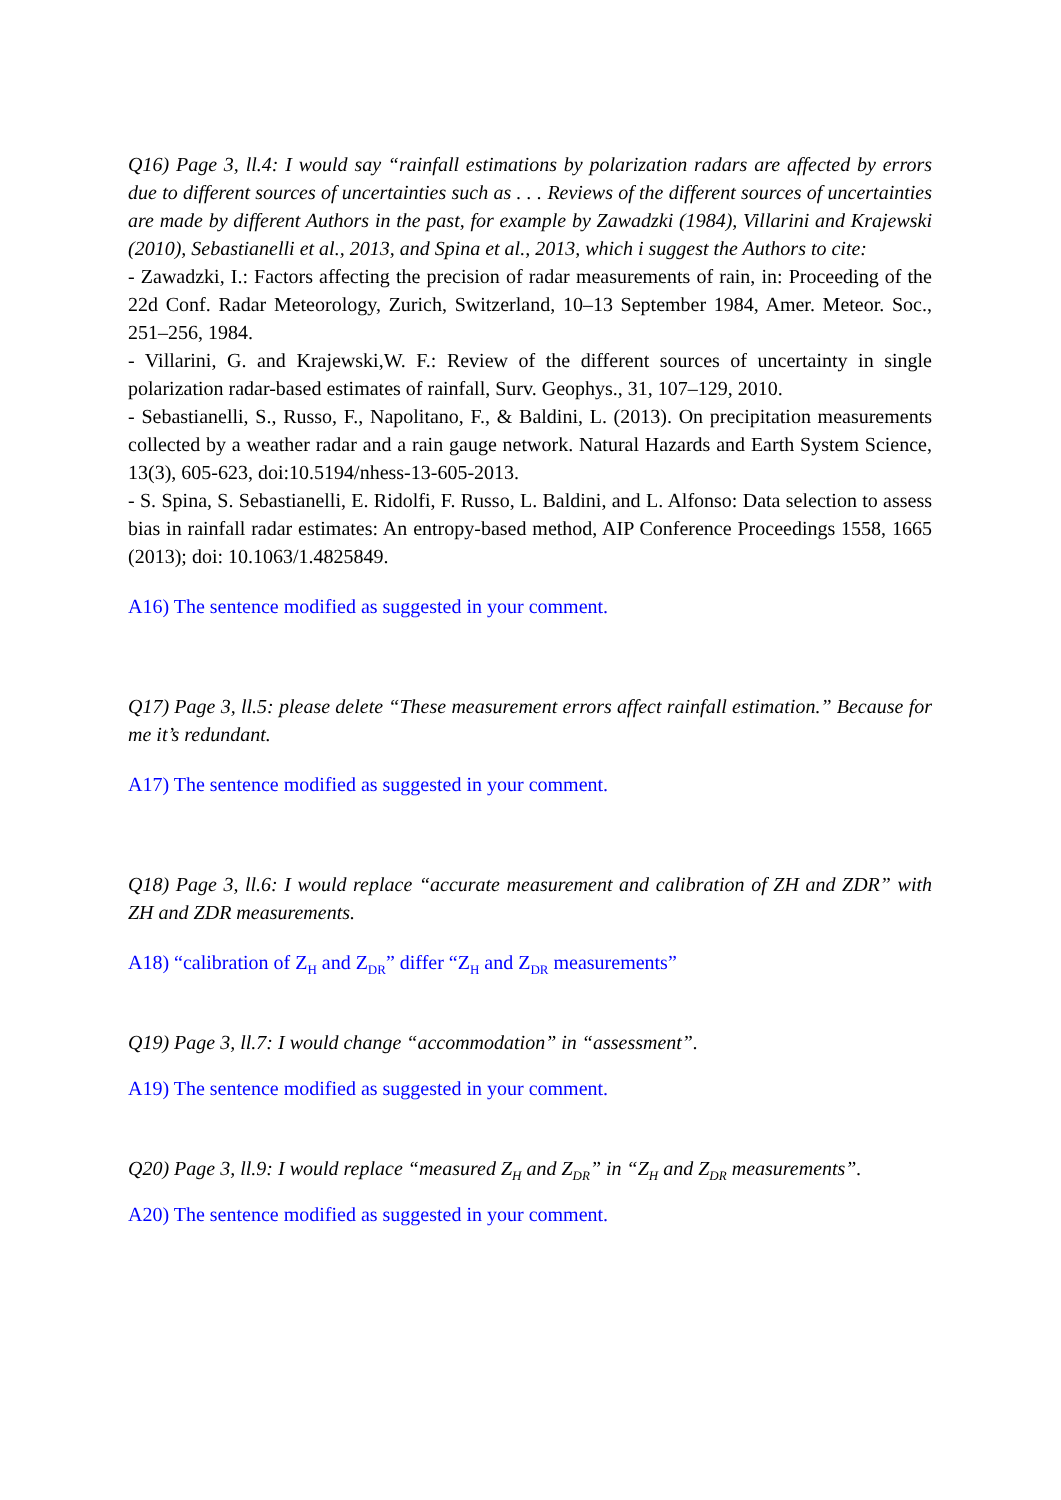Q16) Page 3, ll.4: I would say “rainfall estimations by polarization radars are affected by errors due to different sources of uncertainties such as . . . Reviews of the different sources of uncertainties are made by different Authors in the past, for example by Zawadzki (1984), Villarini and Krajewski (2010), Sebastianelli et al., 2013, and Spina et al., 2013, which i suggest the Authors to cite:
- Zawadzki, I.: Factors affecting the precision of radar measurements of rain, in: Proceeding of the 22d Conf. Radar Meteorology, Zurich, Switzerland, 10–13 September 1984, Amer. Meteor. Soc., 251–256, 1984.
- Villarini, G. and Krajewski,W. F.: Review of the different sources of uncertainty in single polarization radar-based estimates of rainfall, Surv. Geophys., 31, 107–129, 2010.
- Sebastianelli, S., Russo, F., Napolitano, F., & Baldini, L. (2013). On precipitation measurements collected by a weather radar and a rain gauge network. Natural Hazards and Earth System Science, 13(3), 605-623, doi:10.5194/nhess-13-605-2013.
- S. Spina, S. Sebastianelli, E. Ridolfi, F. Russo, L. Baldini, and L. Alfonso: Data selection to assess bias in rainfall radar estimates: An entropy-based method, AIP Conference Proceedings 1558, 1665 (2013); doi: 10.1063/1.4825849.
A16) The sentence modified as suggested in your comment.
Q17) Page 3, ll.5: please delete “These measurement errors affect rainfall estimation.” Because for me it’s redundant.
A17) The sentence modified as suggested in your comment.
Q18) Page 3, ll.6: I would replace “accurate measurement and calibration of ZH and ZDR” with ZH and ZDR measurements.
A18) “calibration of Z<sub>H</sub> and Z<sub>DR</sub>” differ “Z<sub>H</sub> and Z<sub>DR</sub> measurements”
Q19) Page 3, ll.7: I would change “accommodation” in “assessment”.
A19) The sentence modified as suggested in your comment.
Q20) Page 3, ll.9: I would replace “measured Z<sub>H</sub> and Z<sub>DR</sub>” in “Z<sub>H</sub> and Z<sub>DR</sub> measurements”.
A20) The sentence modified as suggested in your comment.